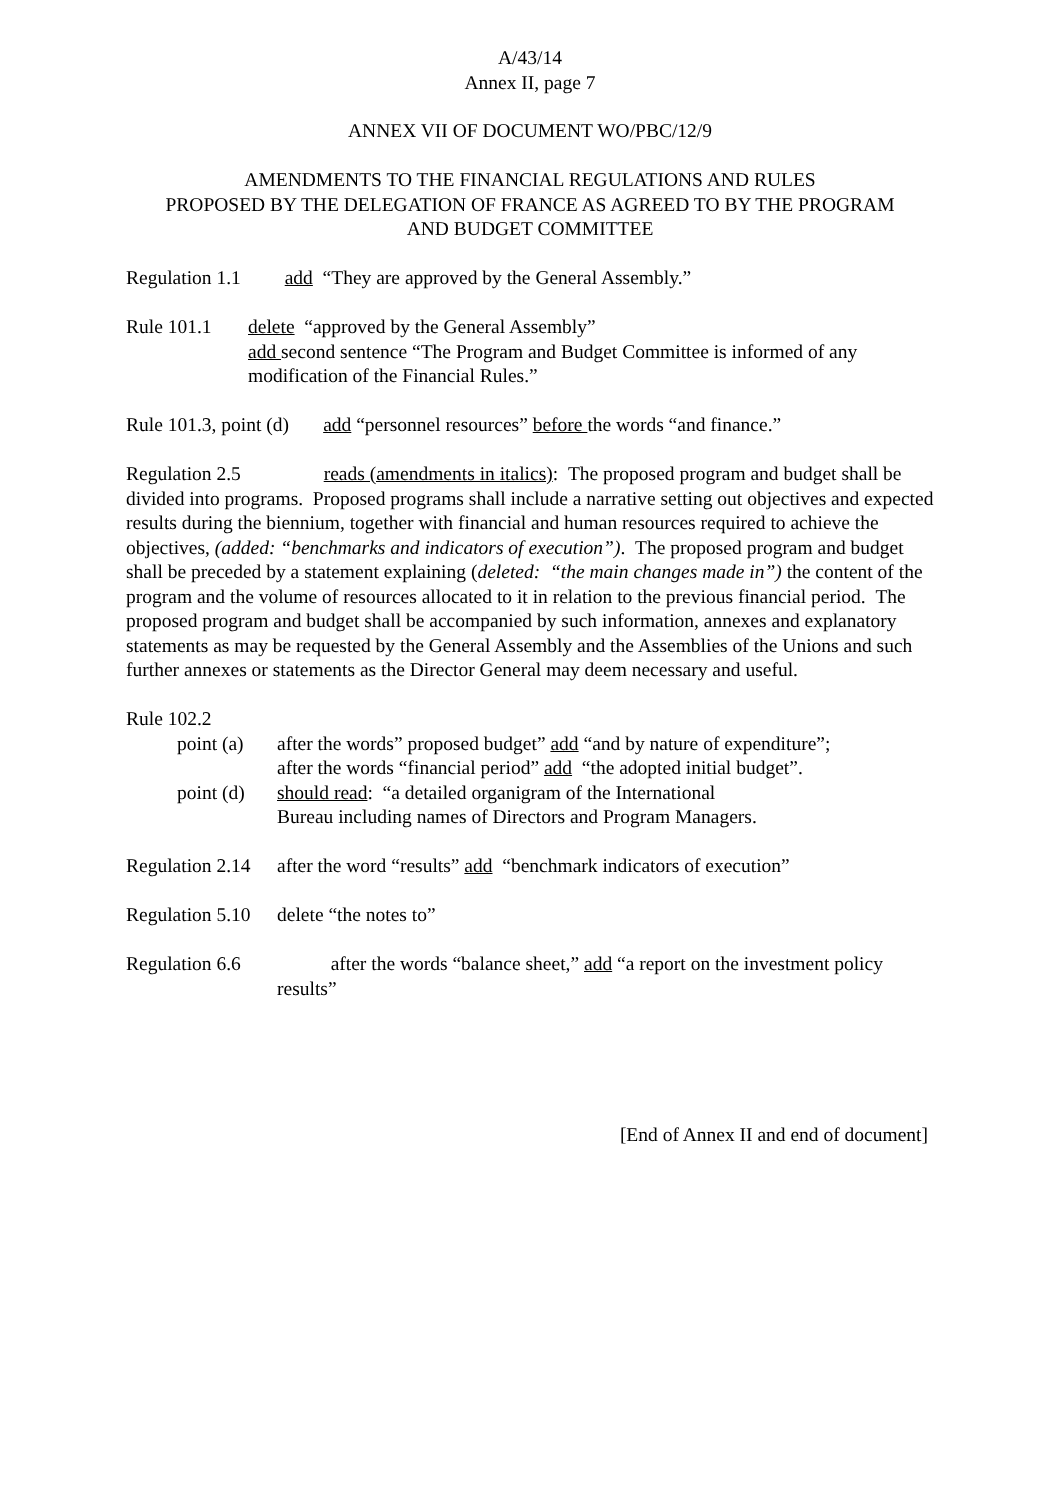A/43/14
Annex II, page 7
ANNEX VII OF DOCUMENT WO/PBC/12/9
AMENDMENTS TO THE FINANCIAL REGULATIONS AND RULES
PROPOSED BY THE DELEGATION OF FRANCE AS AGREED TO BY THE PROGRAM
AND BUDGET COMMITTEE
Regulation 1.1 add “They are approved by the General Assembly.”
Rule 101.1 delete “approved by the General Assembly”
add second sentence “The Program and Budget Committee is informed of any modification of the Financial Rules.”
Rule 101.3, point (d) add “personnel resources” before the words “and finance.”
Regulation 2.5 reads (amendments in italics): The proposed program and budget shall be divided into programs. Proposed programs shall include a narrative setting out objectives and expected results during the biennium, together with financial and human resources required to achieve the objectives, (added: “benchmarks and indicators of execution”). The proposed program and budget shall be preceded by a statement explaining (deleted: “the main changes made in”) the content of the program and the volume of resources allocated to it in relation to the previous financial period. The proposed program and budget shall be accompanied by such information, annexes and explanatory statements as may be requested by the General Assembly and the Assemblies of the Unions and such further annexes or statements as the Director General may deem necessary and useful.
Rule 102.2
point (a)
after the words” proposed budget” add “and by nature of expenditure”;
after the words “financial period” add “the adopted initial budget”.
point (d)
should read: “a detailed organigram of the International
Bureau including names of Directors and Program Managers.
Regulation 2.14
after the word “results” add “benchmark indicators of execution”
Regulation 5.10
delete “the notes to”
Regulation 6.6
after the words “balance sheet,” add “a report on the investment policy results”
[End of Annex II and end of document]